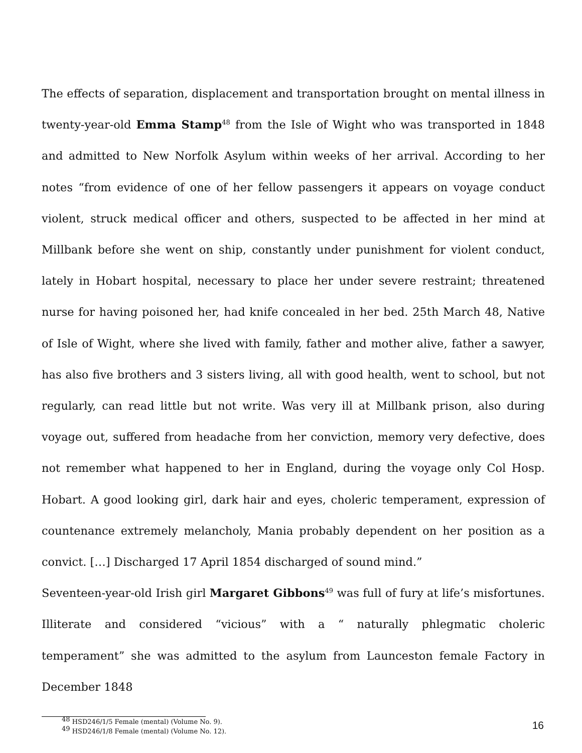The effects of separation, displacement and transportation brought on mental illness in twenty-year-old Emma Stamp<sup>48</sup> from the Isle of Wight who was transported in 1848 and admitted to New Norfolk Asylum within weeks of her arrival. According to her notes “from evidence of one of her fellow passengers it appears on voyage conduct violent, struck medical officer and others, suspected to be affected in her mind at Millbank before she went on ship, constantly under punishment for violent conduct, lately in Hobart hospital, necessary to place her under severe restraint; threatened nurse for having poisoned her, had knife concealed in her bed. 25th March 48, Native of Isle of Wight, where she lived with family, father and mother alive, father a sawyer, has also five brothers and 3 sisters living, all with good health, went to school, but not regularly, can read little but not write. Was very ill at Millbank prison, also during voyage out, suffered from headache from her conviction, memory very defective, does not remember what happened to her in England, during the voyage only Col Hosp. Hobart. A good looking girl, dark hair and eyes, choleric temperament, expression of countenance extremely melancholy, Mania probably dependent on her position as a convict. […] Discharged 17 April 1854 discharged of sound mind.”
Seventeen-year-old Irish girl Margaret Gibbons<sup>49</sup> was full of fury at life’s misfortunes. Illiterate and considered “vicious” with a “ naturally phlegmatic choleric temperament” she was admitted to the asylum from Launceston female Factory in December 1848
<sup>48</sup> HSD246/1/5 Female (mental) (Volume No. 9).
<sup>49</sup> HSD246/1/8 Female (mental) (Volume No. 12).
16